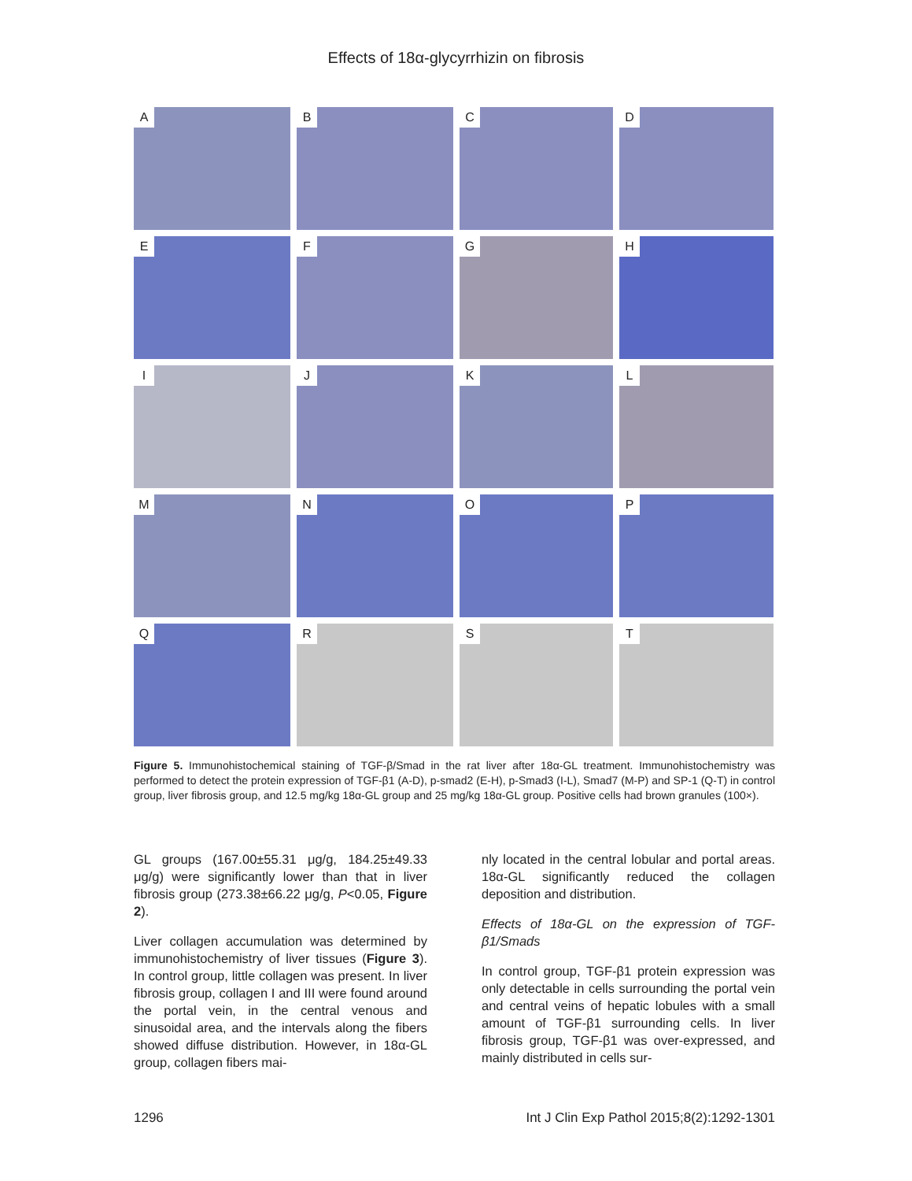Effects of 18α-glycyrrhizin on fibrosis
A
B
C
D
E
F
G
H
I
J
K
L
M
N
O
P
Q
R
S
T
Figure 5. Immunohistochemical staining of TGF-β/Smad in the rat liver after 18α-GL treatment. Immunohistochemistry was performed to detect the protein expression of TGF-β1 (A-D), p-smad2 (E-H), p-Smad3 (I-L), Smad7 (M-P) and SP-1 (Q-T) in control group, liver fibrosis group, and 12.5 mg/kg 18α-GL group and 25 mg/kg 18α-GL group. Positive cells had brown granules (100×).
GL groups (167.00±55.31 μg/g, 184.25±49.33 μg/g) were significantly lower than that in liver fibrosis group (273.38±66.22 μg/g, P<0.05, Figure 2).
Liver collagen accumulation was determined by immunohistochemistry of liver tissues (Figure 3). In control group, little collagen was present. In liver fibrosis group, collagen I and III were found around the portal vein, in the central venous and sinusoidal area, and the intervals along the fibers showed diffuse distribution. However, in 18α-GL group, collagen fibers mai-
nly located in the central lobular and portal areas. 18α-GL significantly reduced the collagen deposition and distribution.
Effects of 18α-GL on the expression of TGF-β1/Smads
In control group, TGF-β1 protein expression was only detectable in cells surrounding the portal vein and central veins of hepatic lobules with a small amount of TGF-β1 surrounding cells. In liver fibrosis group, TGF-β1 was over-expressed, and mainly distributed in cells sur-
1296 Int J Clin Exp Pathol 2015;8(2):1292-1301